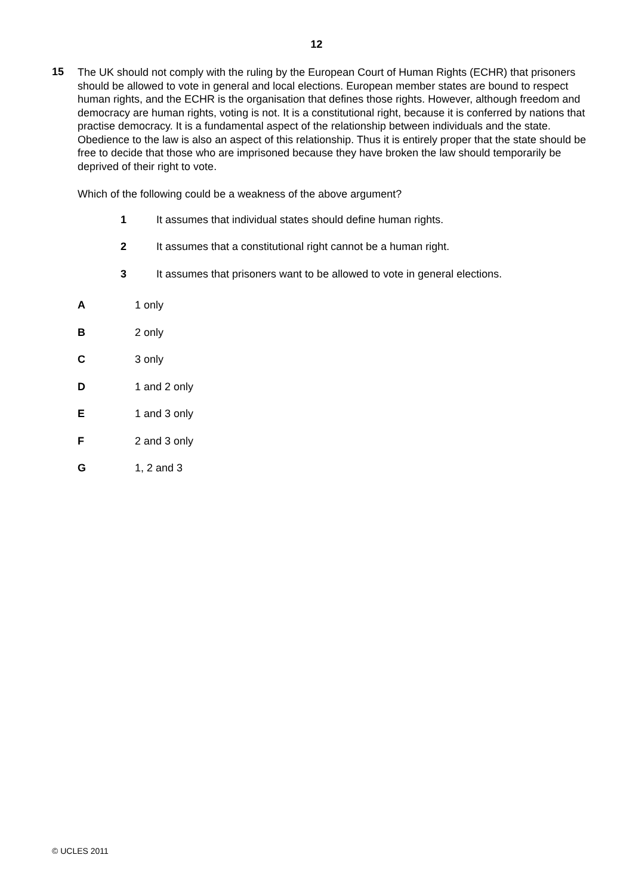12
15
The UK should not comply with the ruling by the European Court of Human Rights (ECHR) that prisoners should be allowed to vote in general and local elections. European member states are bound to respect human rights, and the ECHR is the organisation that defines those rights. However, although freedom and democracy are human rights, voting is not. It is a constitutional right, because it is conferred by nations that practise democracy. It is a fundamental aspect of the relationship between individuals and the state. Obedience to the law is also an aspect of this relationship. Thus it is entirely proper that the state should be free to decide that those who are imprisoned because they have broken the law should temporarily be deprived of their right to vote.
Which of the following could be a weakness of the above argument?
1 It assumes that individual states should define human rights.
2 It assumes that a constitutional right cannot be a human right.
3 It assumes that prisoners want to be allowed to vote in general elections.
A 1 only
B 2 only
C 3 only
D 1 and 2 only
E 1 and 3 only
F 2 and 3 only
G 1, 2 and 3
© UCLES 2011